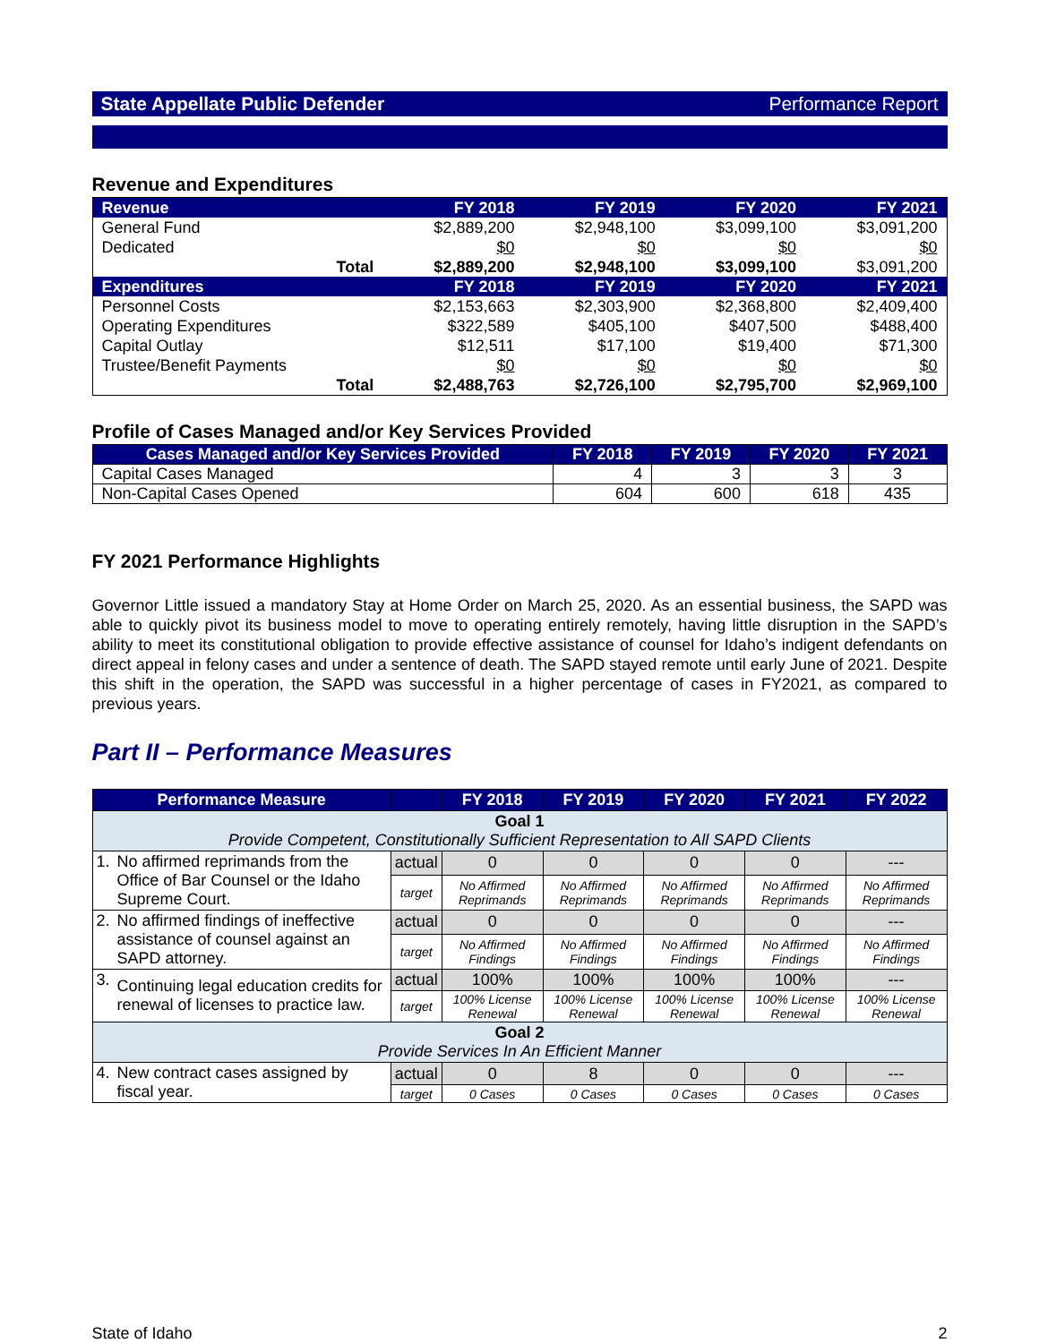State Appellate Public Defender Performance Report
Revenue and Expenditures
| Revenue | FY 2018 | FY 2019 | FY 2020 | FY 2021 |
| General Fund | $2,889,200 | $2,948,100 | $3,099,100 | $3,091,200 |
| Dedicated | $0 | $0 | $0 | $0 |
| Total | $2,889,200 | $2,948,100 | $3,099,100 | $3,091,200 |
| Expenditures | FY 2018 | FY 2019 | FY 2020 | FY 2021 |
| Personnel Costs | $2,153,663 | $2,303,900 | $2,368,800 | $2,409,400 |
| Operating Expenditures | $322,589 | $405,100 | $407,500 | $488,400 |
| Capital Outlay | $12,511 | $17,100 | $19,400 | $71,300 |
| Trustee/Benefit Payments | $0 | $0 | $0 | $0 |
| Total | $2,488,763 | $2,726,100 | $2,795,700 | $2,969,100 |
Profile of Cases Managed and/or Key Services Provided
| Cases Managed and/or Key Services Provided | FY 2018 | FY 2019 | FY 2020 | FY 2021 |
| --- | --- | --- | --- | --- |
| Capital Cases Managed | 4 | 3 | 3 | 3 |
| Non-Capital Cases Opened | 604 | 600 | 618 | 435 |
FY 2021 Performance Highlights
Governor Little issued a mandatory Stay at Home Order on March 25, 2020. As an essential business, the SAPD was able to quickly pivot its business model to move to operating entirely remotely, having little disruption in the SAPD’s ability to meet its constitutional obligation to provide effective assistance of counsel for Idaho’s indigent defendants on direct appeal in felony cases and under a sentence of death. The SAPD stayed remote until early June of 2021. Despite this shift in the operation, the SAPD was successful in a higher percentage of cases in FY2021, as compared to previous years.
Part II – Performance Measures
| Performance Measure | | | FY 2018 | FY 2019 | FY 2020 | FY 2021 | FY 2022 |
| --- | --- | --- | --- | --- | --- | --- | --- |
| Goal 1 Provide Competent, Constitutionally Sufficient Representation to All SAPD Clients | | | | | | | |
| 1. | No affirmed reprimands from the Office of Bar Counsel or the Idaho Supreme Court. | actual | 0 | 0 | 0 | 0 | --- |
| | | target | No Affirmed Reprimands | No Affirmed Reprimands | No Affirmed Reprimands | No Affirmed Reprimands | No Affirmed Reprimands |
| 2. | No affirmed findings of ineffective assistance of counsel against an SAPD attorney. | actual | 0 | 0 | 0 | 0 | --- |
| | | target | No Affirmed Findings | No Affirmed Findings | No Affirmed Findings | No Affirmed Findings | No Affirmed Findings |
| 3. | Continuing legal education credits for renewal of licenses to practice law. | actual | 100% | 100% | 100% | 100% | --- |
| | | target | 100% License Renewal | 100% License Renewal | 100% License Renewal | 100% License Renewal | 100% License Renewal |
| Goal 2 Provide Services In An Efficient Manner | | | | | | | |
| 4. | New contract cases assigned by fiscal year. | actual | 0 | 8 | 0 | 0 | --- |
| | | target | 0 Cases | 0 Cases | 0 Cases | 0 Cases | 0 Cases |
State of Idaho 2